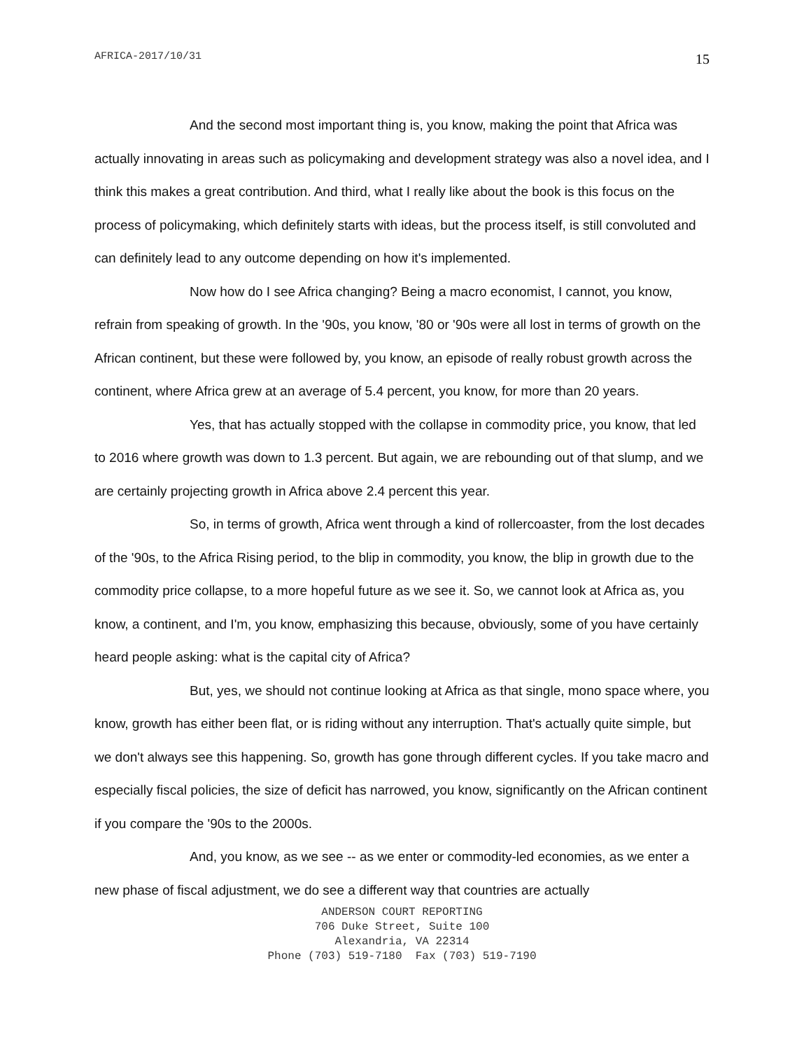AFRICA-2017/10/31 15
And the second most important thing is, you know, making the point that Africa was actually innovating in areas such as policymaking and development strategy was also a novel idea, and I think this makes a great contribution. And third, what I really like about the book is this focus on the process of policymaking, which definitely starts with ideas, but the process itself, is still convoluted and can definitely lead to any outcome depending on how it's implemented.
Now how do I see Africa changing? Being a macro economist, I cannot, you know, refrain from speaking of growth. In the '90s, you know, '80 or '90s were all lost in terms of growth on the African continent, but these were followed by, you know, an episode of really robust growth across the continent, where Africa grew at an average of 5.4 percent, you know, for more than 20 years.
Yes, that has actually stopped with the collapse in commodity price, you know, that led to 2016 where growth was down to 1.3 percent. But again, we are rebounding out of that slump, and we are certainly projecting growth in Africa above 2.4 percent this year.
So, in terms of growth, Africa went through a kind of rollercoaster, from the lost decades of the '90s, to the Africa Rising period, to the blip in commodity, you know, the blip in growth due to the commodity price collapse, to a more hopeful future as we see it. So, we cannot look at Africa as, you know, a continent, and I'm, you know, emphasizing this because, obviously, some of you have certainly heard people asking: what is the capital city of Africa?
But, yes, we should not continue looking at Africa as that single, mono space where, you know, growth has either been flat, or is riding without any interruption. That's actually quite simple, but we don't always see this happening. So, growth has gone through different cycles. If you take macro and especially fiscal policies, the size of deficit has narrowed, you know, significantly on the African continent if you compare the '90s to the 2000s.
And, you know, as we see -- as we enter or commodity-led economies, as we enter a new phase of fiscal adjustment, we do see a different way that countries are actually
ANDERSON COURT REPORTING
706 Duke Street, Suite 100
Alexandria, VA 22314
Phone (703) 519-7180 Fax (703) 519-7190